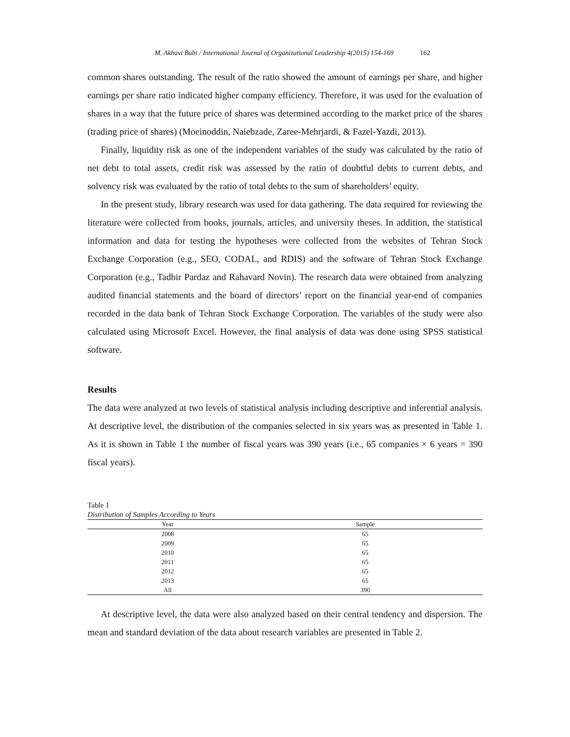M. Akhavi Babi / International Journal of Organizational Leadership 4(2015) 154-169 162
common shares outstanding. The result of the ratio showed the amount of earnings per share, and higher earnings per share ratio indicated higher company efficiency. Therefore, it was used for the evaluation of shares in a way that the future price of shares was determined according to the market price of the shares (trading price of shares) (Moeinoddin, Naiebzade, Zaree-Mehrjardi, & Fazel-Yazdi, 2013).
Finally, liquidity risk as one of the independent variables of the study was calculated by the ratio of net debt to total assets, credit risk was assessed by the ratio of doubtful debts to current debts, and solvency risk was evaluated by the ratio of total debts to the sum of shareholders’ equity.
In the present study, library research was used for data gathering. The data required for reviewing the literature were collected from books, journals, articles, and university theses. In addition, the statistical information and data for testing the hypotheses were collected from the websites of Tehran Stock Exchange Corporation (e.g., SEO, CODAL, and RDIS) and the software of Tehran Stock Exchange Corporation (e.g., Tadbir Pardaz and Rahavard Novin). The research data were obtained from analyzing audited financial statements and the board of directors’ report on the financial year-end of companies recorded in the data bank of Tehran Stock Exchange Corporation. The variables of the study were also calculated using Microsoft Excel. However, the final analysis of data was done using SPSS statistical software.
Results
The data were analyzed at two levels of statistical analysis including descriptive and inferential analysis. At descriptive level, the distribution of the companies selected in six years was as presented in Table 1. As it is shown in Table 1 the number of fiscal years was 390 years (i.e., 65 companies × 6 years = 390 fiscal years).
Table 1
Distribution of Samples According to Years
| Year | Sample |
| --- | --- |
| 2008 | 65 |
| 2009 | 65 |
| 2010 | 65 |
| 2011 | 65 |
| 2012 | 65 |
| 2013 | 65 |
| All | 390 |
At descriptive level, the data were also analyzed based on their central tendency and dispersion. The mean and standard deviation of the data about research variables are presented in Table 2.